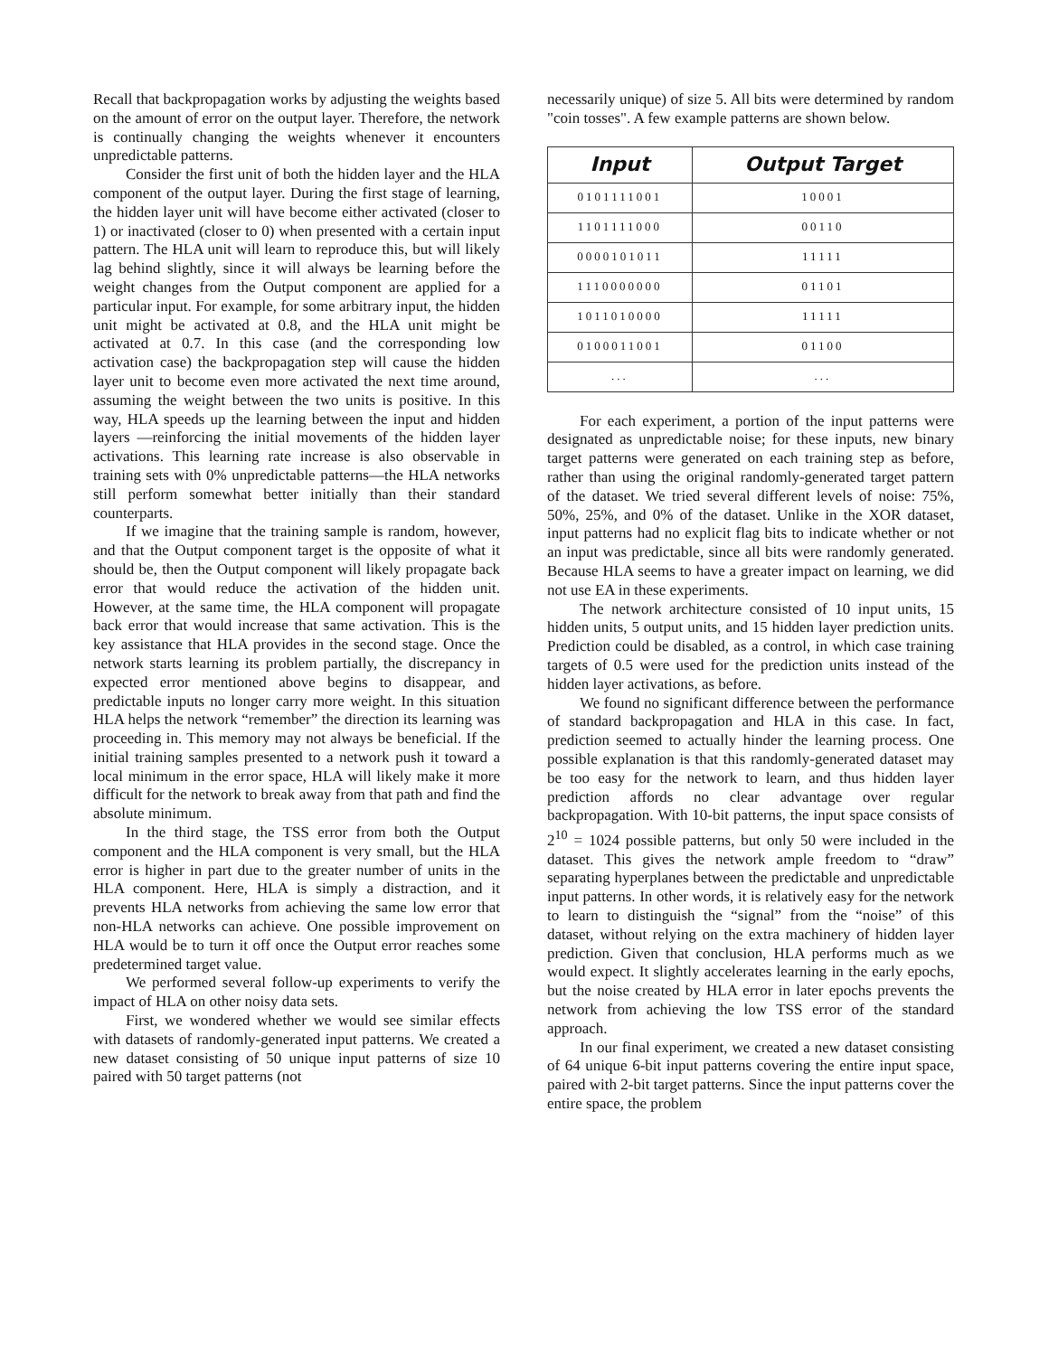Recall that backpropagation works by adjusting the weights based on the amount of error on the output layer. Therefore, the network is continually changing the weights whenever it encounters unpredictable patterns.
Consider the first unit of both the hidden layer and the HLA component of the output layer. During the first stage of learning, the hidden layer unit will have become either activated (closer to 1) or inactivated (closer to 0) when presented with a certain input pattern. The HLA unit will learn to reproduce this, but will likely lag behind slightly, since it will always be learning before the weight changes from the Output component are applied for a particular input. For example, for some arbitrary input, the hidden unit might be activated at 0.8, and the HLA unit might be activated at 0.7. In this case (and the corresponding low activation case) the backpropagation step will cause the hidden layer unit to become even more activated the next time around, assuming the weight between the two units is positive. In this way, HLA speeds up the learning between the input and hidden layers —reinforcing the initial movements of the hidden layer activations. This learning rate increase is also observable in training sets with 0% unpredictable patterns—the HLA networks still perform somewhat better initially than their standard counterparts.
If we imagine that the training sample is random, however, and that the Output component target is the opposite of what it should be, then the Output component will likely propagate back error that would reduce the activation of the hidden unit. However, at the same time, the HLA component will propagate back error that would increase that same activation. This is the key assistance that HLA provides in the second stage. Once the network starts learning its problem partially, the discrepancy in expected error mentioned above begins to disappear, and predictable inputs no longer carry more weight. In this situation HLA helps the network “remember” the direction its learning was proceeding in. This memory may not always be beneficial. If the initial training samples presented to a network push it toward a local minimum in the error space, HLA will likely make it more difficult for the network to break away from that path and find the absolute minimum.
In the third stage, the TSS error from both the Output component and the HLA component is very small, but the HLA error is higher in part due to the greater number of units in the HLA component. Here, HLA is simply a distraction, and it prevents HLA networks from achieving the same low error that non-HLA networks can achieve. One possible improvement on HLA would be to turn it off once the Output error reaches some predetermined target value.
We performed several follow-up experiments to verify the impact of HLA on other noisy data sets.
First, we wondered whether we would see similar effects with datasets of randomly-generated input patterns. We created a new dataset consisting of 50 unique input patterns of size 10 paired with 50 target patterns (not
necessarily unique) of size 5. All bits were determined by random "coin tosses". A few example patterns are shown below.
| Input | Output Target |
| --- | --- |
| 0101111001 | 10001 |
| 1101111000 | 00110 |
| 0000101011 | 11111 |
| 1110000000 | 01101 |
| 1011010000 | 11111 |
| 0100011001 | 01100 |
| ... | ... |
For each experiment, a portion of the input patterns were designated as unpredictable noise; for these inputs, new binary target patterns were generated on each training step as before, rather than using the original randomly-generated target pattern of the dataset. We tried several different levels of noise: 75%, 50%, 25%, and 0% of the dataset. Unlike in the XOR dataset, input patterns had no explicit flag bits to indicate whether or not an input was predictable, since all bits were randomly generated. Because HLA seems to have a greater impact on learning, we did not use EA in these experiments.
The network architecture consisted of 10 input units, 15 hidden units, 5 output units, and 15 hidden layer prediction units. Prediction could be disabled, as a control, in which case training targets of 0.5 were used for the prediction units instead of the hidden layer activations, as before.
We found no significant difference between the performance of standard backpropagation and HLA in this case. In fact, prediction seemed to actually hinder the learning process. One possible explanation is that this randomly-generated dataset may be too easy for the network to learn, and thus hidden layer prediction affords no clear advantage over regular backpropagation. With 10-bit patterns, the input space consists of 2<sup>10</sup> = 1024 possible patterns, but only 50 were included in the dataset. This gives the network ample freedom to “draw” separating hyperplanes between the predictable and unpredictable input patterns. In other words, it is relatively easy for the network to learn to distinguish the “signal” from the “noise” of this dataset, without relying on the extra machinery of hidden layer prediction. Given that conclusion, HLA performs much as we would expect. It slightly accelerates learning in the early epochs, but the noise created by HLA error in later epochs prevents the network from achieving the low TSS error of the standard approach.
In our final experiment, we created a new dataset consisting of 64 unique 6-bit input patterns covering the entire input space, paired with 2-bit target patterns. Since the input patterns cover the entire space, the problem